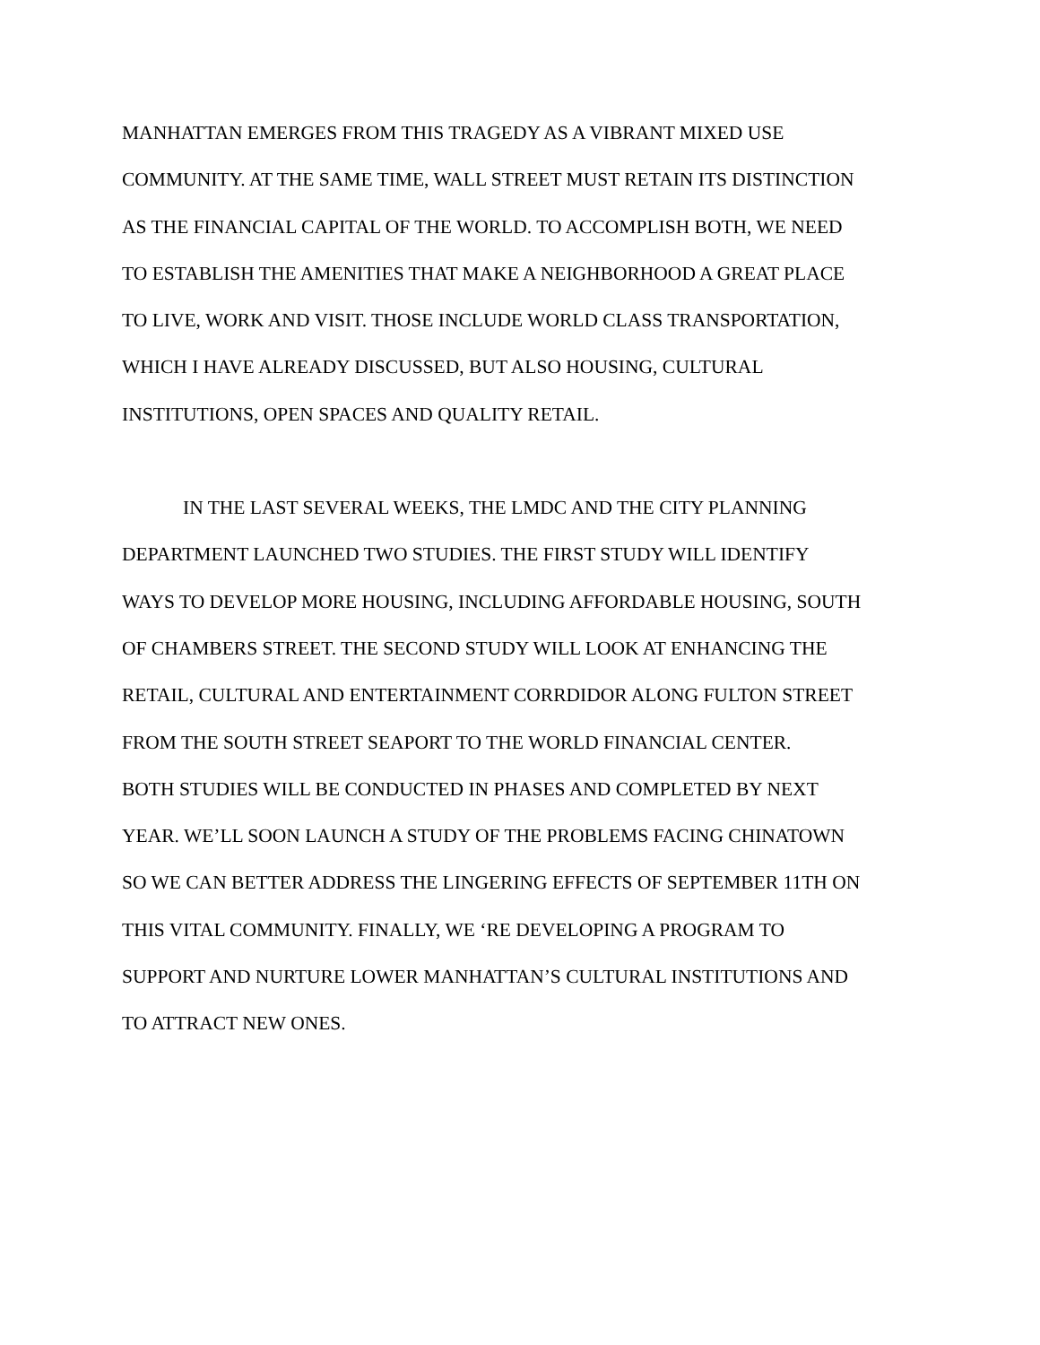MANHATTAN EMERGES FROM THIS TRAGEDY AS A VIBRANT MIXED USE
COMMUNITY. AT THE SAME TIME, WALL STREET MUST RETAIN ITS DISTINCTION
AS THE FINANCIAL CAPITAL OF THE WORLD. TO ACCOMPLISH BOTH, WE NEED
TO ESTABLISH THE AMENITIES THAT MAKE A NEIGHBORHOOD A GREAT PLACE
TO LIVE, WORK AND VISIT. THOSE INCLUDE WORLD CLASS TRANSPORTATION,
WHICH I HAVE ALREADY DISCUSSED, BUT ALSO HOUSING, CULTURAL
INSTITUTIONS, OPEN SPACES AND QUALITY RETAIL.
IN THE LAST SEVERAL WEEKS, THE LMDC AND THE CITY PLANNING
DEPARTMENT LAUNCHED TWO STUDIES. THE FIRST STUDY WILL IDENTIFY
WAYS TO DEVELOP MORE HOUSING, INCLUDING AFFORDABLE HOUSING, SOUTH
OF CHAMBERS STREET. THE SECOND STUDY WILL LOOK AT ENHANCING THE
RETAIL, CULTURAL AND ENTERTAINMENT CORRDIDOR ALONG FULTON STREET
FROM THE SOUTH STREET SEAPORT TO THE WORLD FINANCIAL CENTER.
BOTH STUDIES WILL BE CONDUCTED IN PHASES AND COMPLETED BY NEXT
YEAR. WE’LL SOON LAUNCH A STUDY OF THE PROBLEMS FACING CHINATOWN
SO WE CAN BETTER ADDRESS THE LINGERING EFFECTS OF SEPTEMBER 11TH ON
THIS VITAL COMMUNITY. FINALLY, WE ‘RE DEVELOPING A PROGRAM TO
SUPPORT AND NURTURE LOWER MANHATTAN’S CULTURAL INSTITUTIONS AND
TO ATTRACT NEW ONES.